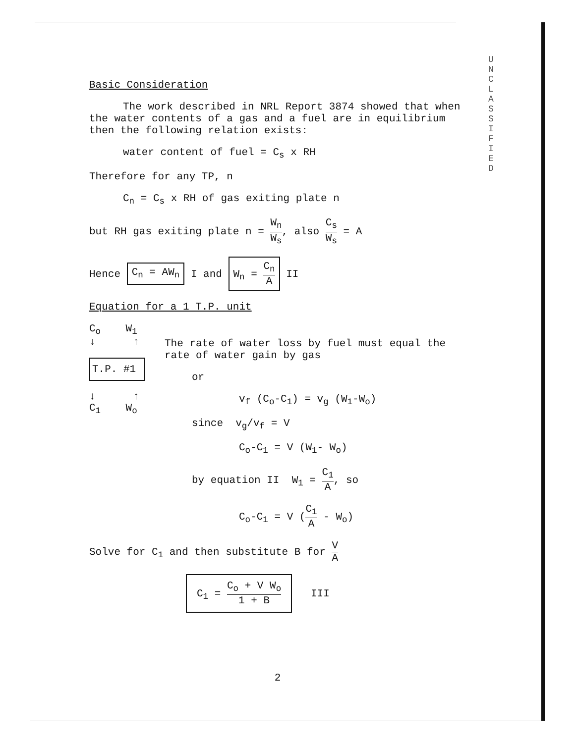U N C L A S S I F I E D
Basic Consideration
The work described in NRL Report 3874 showed that when the water contents of a gas and a fuel are in equilibrium then the following relation exists:
water content of fuel = C<sub>s</sub> x RH
Therefore for any TP, n
C<sub>n</sub> = C<sub>s</sub> x RH of gas exiting plate n
but RH gas exiting plate n = W<sub>n</sub> W<sub>s</sub>, also C<sub>s</sub> W<sub>s</sub> = A
Hence C<sub>n</sub> = AW<sub>n</sub> I and W<sub>n</sub> = C<sub>n</sub> A II
Equation for a 1 T.P. unit
C<sub>o</sub> W<sub>1</sub>
↓ ↑
T.P. #1
↓ ↑
C<sub>1</sub> W<sub>o</sub>
The rate of water loss by fuel must equal the rate of water gain by gas
or
v<sub>f</sub> (C<sub>o</sub>-C<sub>1</sub>) = v<sub>g</sub> (W<sub>1</sub>-W<sub>o</sub>)
since v<sub>g</sub>/v<sub>f</sub> = V
C<sub>o</sub>-C<sub>1</sub> = V (W<sub>1</sub>- W<sub>o</sub>)
by equation II W<sub>1</sub> = C<sub>1</sub> A, so
C<sub>o</sub>-C<sub>1</sub> = V (C<sub>1</sub> A - W<sub>o</sub>)
Solve for C<sub>1</sub> and then substitute B for V A
C<sub>1</sub> = C<sub>o</sub> + V W<sub>o</sub> 1 + B III
2